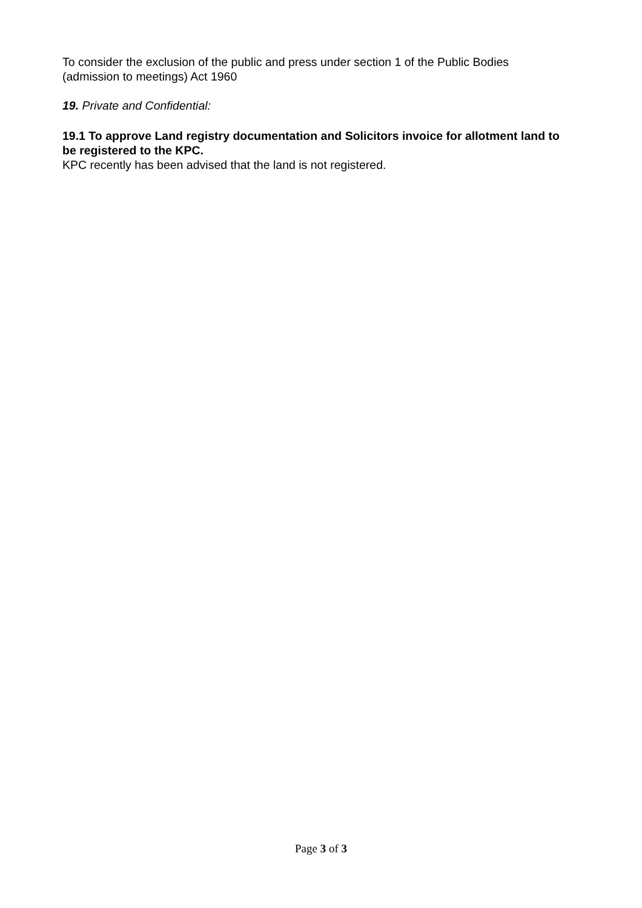To consider the exclusion of the public and press under section 1 of the Public Bodies (admission to meetings) Act 1960
19. Private and Confidential:
19.1 To approve Land registry documentation and Solicitors invoice for allotment land to be registered to the KPC.
KPC recently has been advised that the land is not registered.
Page 3 of 3